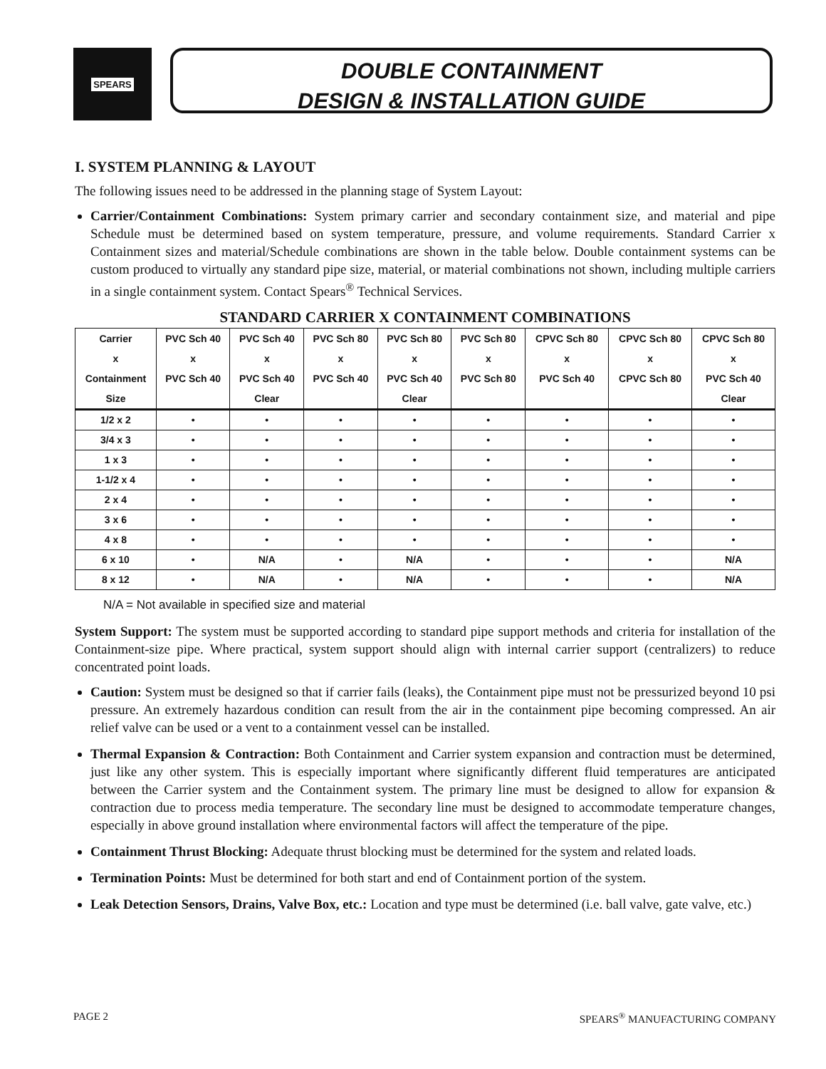SPEARS
DOUBLE CONTAINMENT
DESIGN & INSTALLATION GUIDE
I. SYSTEM PLANNING & LAYOUT
The following issues need to be addressed in the planning stage of System Layout:
Carrier/Containment Combinations: System primary carrier and secondary containment size, and material and pipe Schedule must be determined based on system temperature, pressure, and volume requirements. Standard Carrier x Containment sizes and material/Schedule combinations are shown in the table below. Double containment systems can be custom produced to virtually any standard pipe size, material, or material combinations not shown, including multiple carriers in a single containment system. Contact Spears<sup>®</sup> Technical Services.
STANDARD CARRIER X CONTAINMENT COMBINATIONS
| Carrier x Containment Size | PVC Sch 40 x PVC Sch 40 | PVC Sch 40 x PVC Sch 40 Clear | PVC Sch 80 x PVC Sch 40 | PVC Sch 80 x PVC Sch 40 Clear | PVC Sch 80 x PVC Sch 80 | CPVC Sch 80 x PVC Sch 40 | CPVC Sch 80 x CPVC Sch 80 | CPVC Sch 80 x PVC Sch 40 Clear |
| --- | --- | --- | --- | --- | --- | --- | --- | --- |
| 1/2 x 2 | • | • | • | • | • | • | • | • |
| 3/4 x 3 | • | • | • | • | • | • | • | • |
| 1 x 3 | • | • | • | • | • | • | • | • |
| 1-1/2 x 4 | • | • | • | • | • | • | • | • |
| 2 x 4 | • | • | • | • | • | • | • | • |
| 3 x 6 | • | • | • | • | • | • | • | • |
| 4 x 8 | • | • | • | • | • | • | • | • |
| 6 x 10 | • | N/A | • | N/A | • | • | • | N/A |
| 8 x 12 | • | N/A | • | N/A | • | • | • | N/A |
N/A = Not available in specified size and material
System Support: The system must be supported according to standard pipe support methods and criteria for installation of the Containment-size pipe. Where practical, system support should align with internal carrier support (centralizers) to reduce concentrated point loads.
Caution: System must be designed so that if carrier fails (leaks), the Containment pipe must not be pressurized beyond 10 psi pressure. An extremely hazardous condition can result from the air in the containment pipe becoming compressed. An air relief valve can be used or a vent to a containment vessel can be installed.
Thermal Expansion & Contraction: Both Containment and Carrier system expansion and contraction must be determined, just like any other system. This is especially important where significantly different fluid temperatures are anticipated between the Carrier system and the Containment system. The primary line must be designed to allow for expansion & contraction due to process media temperature. The secondary line must be designed to accommodate temperature changes, especially in above ground installation where environmental factors will affect the temperature of the pipe.
Containment Thrust Blocking: Adequate thrust blocking must be determined for the system and related loads.
Termination Points: Must be determined for both start and end of Containment portion of the system.
Leak Detection Sensors, Drains, Valve Box, etc.: Location and type must be determined (i.e. ball valve, gate valve, etc.)
PAGE 2 SPEARS<sup>®</sup> MANUFACTURING COMPANY